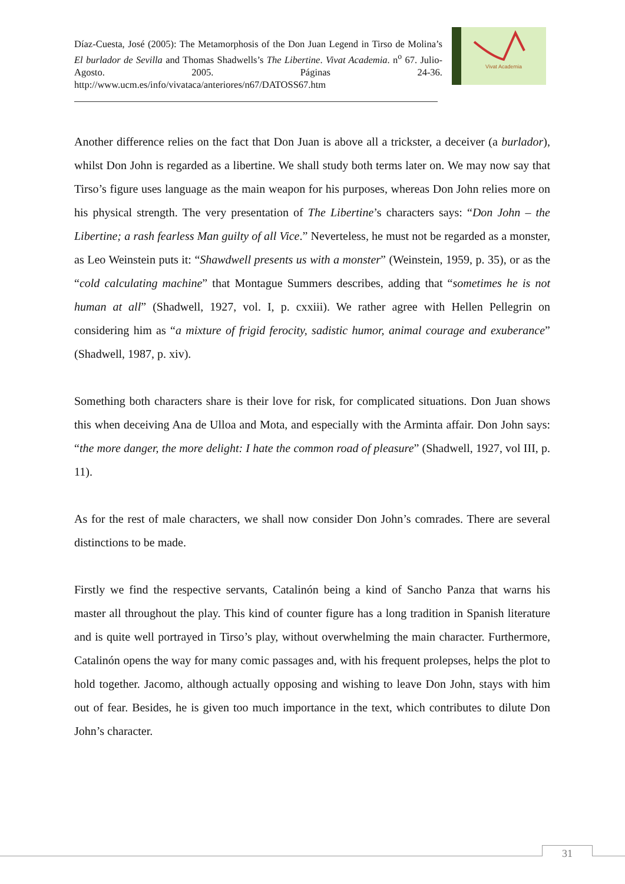Díaz-Cuesta, José (2005): The Metamorphosis of the Don Juan Legend in Tirso de Molina’s El burlador de Sevilla and Thomas Shadwells’s The Libertine. Vivat Academia. n<sup>o</sup> 67. Julio-Agosto. 2005. Páginas 24-36. http://www.ucm.es/info/vivataca/anteriores/n67/DATOSS67.htm
Vivat Academia
Another difference relies on the fact that Don Juan is above all a trickster, a deceiver (a burlador), whilst Don John is regarded as a libertine. We shall study both terms later on. We may now say that Tirso’s figure uses language as the main weapon for his purposes, whereas Don John relies more on his physical strength. The very presentation of The Libertine’s characters says: “Don John – the Libertine; a rash fearless Man guilty of all Vice.” Neverteless, he must not be regarded as a monster, as Leo Weinstein puts it: “Shawdwell presents us with a monster” (Weinstein, 1959, p. 35), or as the “cold calculating machine” that Montague Summers describes, adding that “sometimes he is not human at all” (Shadwell, 1927, vol. I, p. cxxiii). We rather agree with Hellen Pellegrin on considering him as “a mixture of frigid ferocity, sadistic humor, animal courage and exuberance” (Shadwell, 1987, p. xiv).
Something both characters share is their love for risk, for complicated situations. Don Juan shows this when deceiving Ana de Ulloa and Mota, and especially with the Arminta affair. Don John says: “the more danger, the more delight: I hate the common road of pleasure” (Shadwell, 1927, vol III, p. 11).
As for the rest of male characters, we shall now consider Don John’s comrades. There are several distinctions to be made.
Firstly we find the respective servants, Catalinón being a kind of Sancho Panza that warns his master all throughout the play. This kind of counter figure has a long tradition in Spanish literature and is quite well portrayed in Tirso’s play, without overwhelming the main character. Furthermore, Catalinón opens the way for many comic passages and, with his frequent prolepses, helps the plot to hold together. Jacomo, although actually opposing and wishing to leave Don John, stays with him out of fear. Besides, he is given too much importance in the text, which contributes to dilute Don John’s character.
31